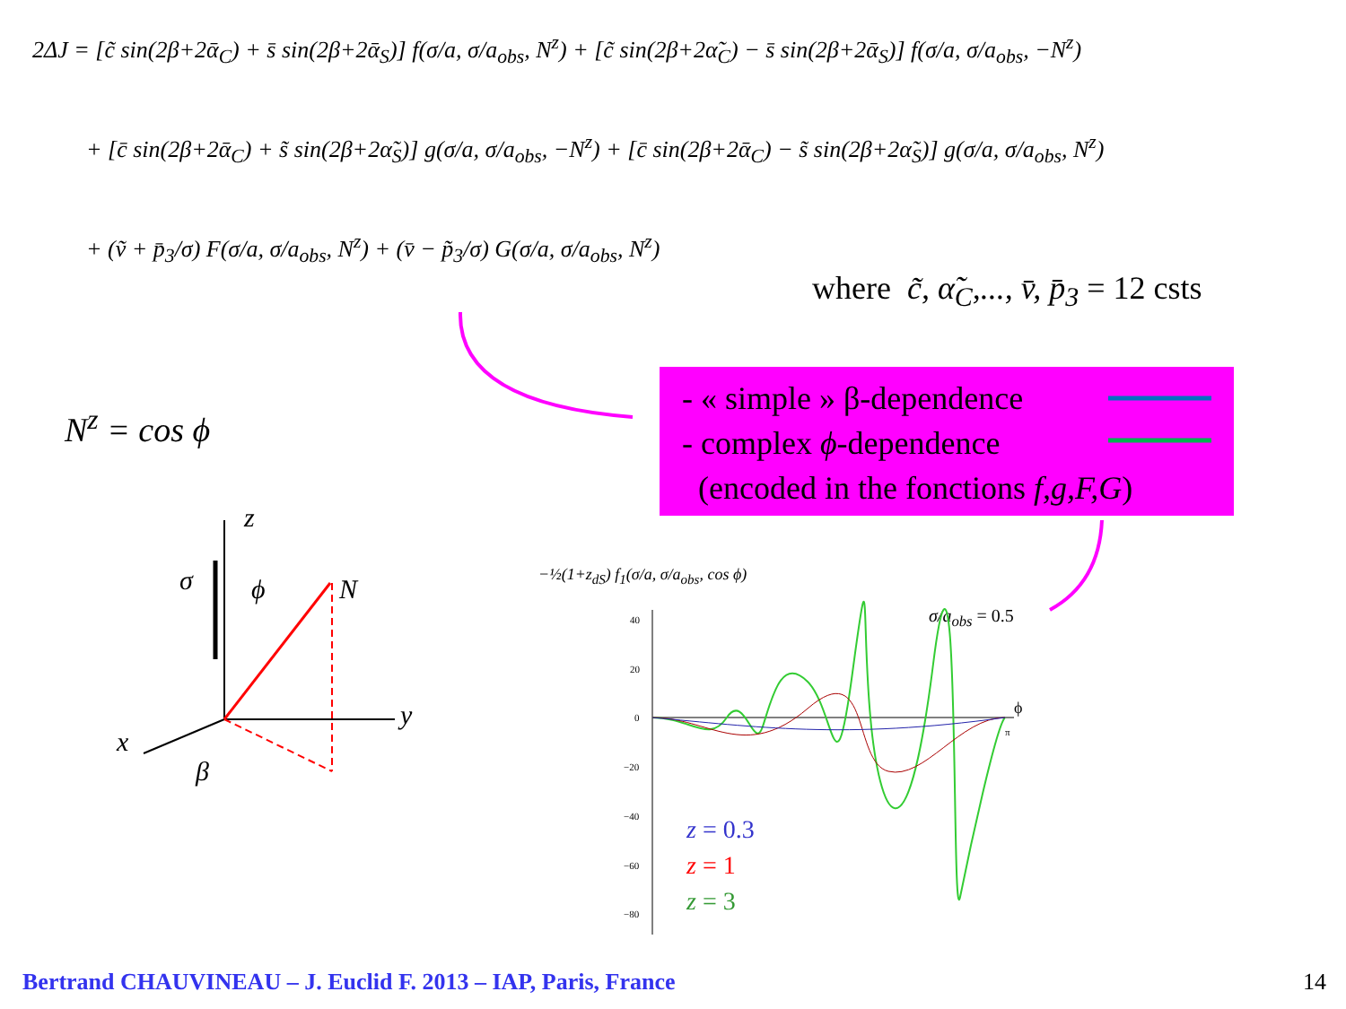2ΔJ = [c̃ sin(2β+2ᾱ<sub>C</sub>) + s̄ sin(2β+2ᾱ<sub>S</sub>)] f(σ/a, σ/a<sub>obs</sub>, N<sup>z</sup>) + [c̃ sin(2β+2α̃<sub>C</sub>) − s̄ sin(2β+2ᾱ<sub>S</sub>)] f(σ/a, σ/a<sub>obs</sub>, −N<sup>z</sup>)
+ [c̄ sin(2β+2ᾱ<sub>C</sub>) + s̃ sin(2β+2α̃<sub>S</sub>)] g(σ/a, σ/a<sub>obs</sub>, −N<sup>z</sup>) + [c̄ sin(2β+2ᾱ<sub>C</sub>) − s̃ sin(2β+2α̃<sub>S</sub>)] g(σ/a, σ/a<sub>obs</sub>, N<sup>z</sup>)
+ (ṽ + p̄<sub>3</sub>/σ) F(σ/a, σ/a<sub>obs</sub>, N<sup>z</sup>) + (v̄ − p̃<sub>3</sub>/σ) G(σ/a, σ/a<sub>obs</sub>, N<sup>z</sup>)
where c̃, α̃<sub>C</sub>,..., v̄, p̄<sub>3</sub> = 12 csts
- « simple » β-dependence
- complex ϕ-dependence
(encoded in the fonctions f,g,F,G)
N<sup>z</sup> = cos ϕ
z
σ ϕ N
y
x
β
−½(1+z<sub>dS</sub>) f<sub>1</sub>(σ/a, σ/a<sub>obs</sub>, cos ϕ)
σ/a<sub>obs</sub> = 0.5
40
20
0
−20
−40
−60
−80
ϕ
π
z = 0.3
z = 1
z = 3
Bertrand CHAUVINEAU – J. Euclid F. 2013 – IAP, Paris, France
14